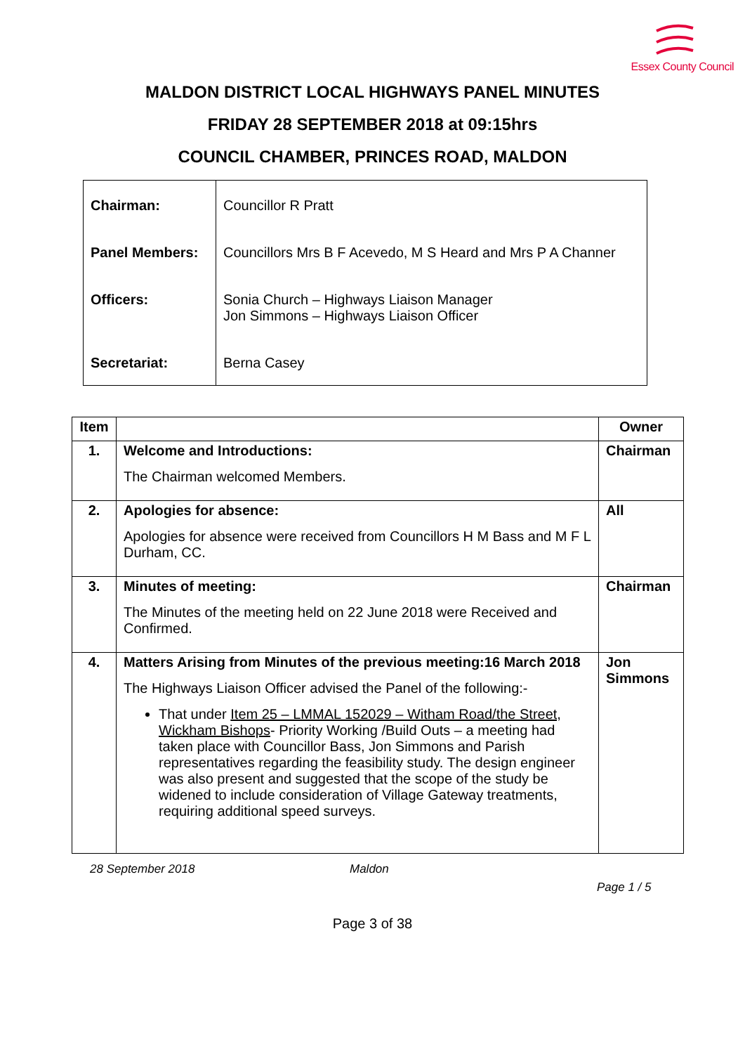Essex County Council
MALDON DISTRICT LOCAL HIGHWAYS PANEL MINUTES
FRIDAY 28 SEPTEMBER 2018 at 09:15hrs
COUNCIL CHAMBER, PRINCES ROAD, MALDON
| Chairman: | Councillor R Pratt |
| Panel Members: | Councillors Mrs B F Acevedo, M S Heard and Mrs P A Channer |
| Officers: | Sonia Church – Highways Liaison Manager Jon Simmons – Highways Liaison Officer |
| Secretariat: | Berna Casey |
| Item | | Owner |
| --- | --- | --- |
| 1. | Welcome and Introductions: The Chairman welcomed Members. | Chairman |
| 2. | Apologies for absence: Apologies for absence were received from Councillors H M Bass and M F L Durham, CC. | All |
| 3. | Minutes of meeting: The Minutes of the meeting held on 22 June 2018 were Received and Confirmed. | Chairman |
| 4. | Matters Arising from Minutes of the previous meeting:16 March 2018 The Highways Liaison Officer advised the Panel of the following:- That under Item 25 – LMMAL 152029 – Witham Road/the Street, Wickham Bishops - Priority Working /Build Outs – a meeting had taken place with Councillor Bass, Jon Simmons and Parish representatives regarding the feasibility study. The design engineer was also present and suggested that the scope of the study be widened to include consideration of Village Gateway treatments, requiring additional speed surveys. | Jon Simmons |
28 September 2018 Maldon
Page 1 / 5
Page 3 of 38